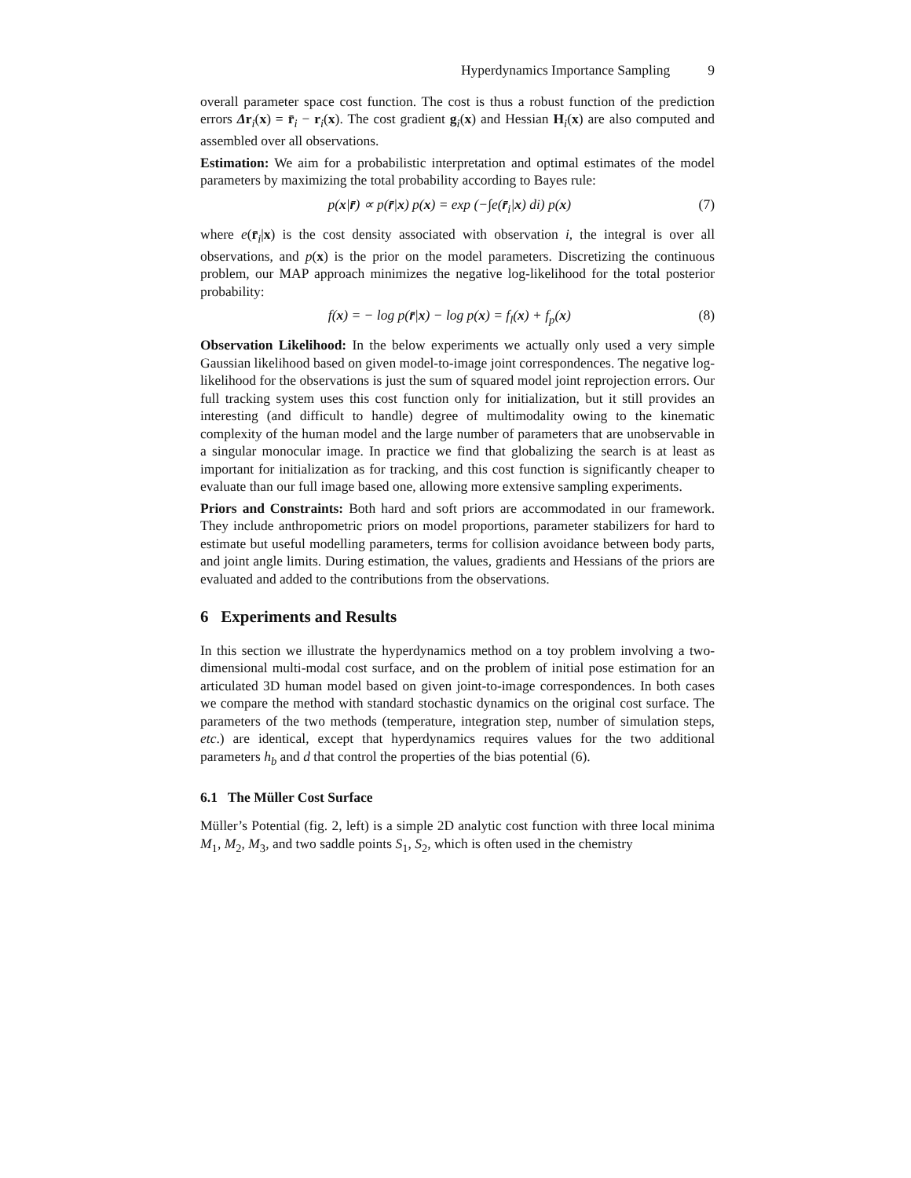Hyperdynamics Importance Sampling 9
overall parameter space cost function. The cost is thus a robust function of the prediction errors Δr<sub>i</sub>(x) = r̄<sub>i</sub> − r<sub>i</sub>(x). The cost gradient g<sub>i</sub>(x) and Hessian H<sub>i</sub>(x) are also computed and assembled over all observations.
Estimation: We aim for a probabilistic interpretation and optimal estimates of the model parameters by maximizing the total probability according to Bayes rule:
p(x|r̄) ∝ p(r̄|x) p(x) = exp (−∫e(r̄<sub>i</sub>|x) di) p(x) (7)
where e(r̄<sub>i</sub>|x) is the cost density associated with observation i, the integral is over all observations, and p(x) is the prior on the model parameters. Discretizing the continuous problem, our MAP approach minimizes the negative log-likelihood for the total posterior probability:
f(x) = − log p(r̄|x) − log p(x) = f<sub>l</sub>(x) + f<sub>p</sub>(x) (8)
Observation Likelihood: In the below experiments we actually only used a very simple Gaussian likelihood based on given model-to-image joint correspondences. The negative log-likelihood for the observations is just the sum of squared model joint reprojection errors. Our full tracking system uses this cost function only for initialization, but it still provides an interesting (and difficult to handle) degree of multimodality owing to the kinematic complexity of the human model and the large number of parameters that are unobservable in a singular monocular image. In practice we find that globalizing the search is at least as important for initialization as for tracking, and this cost function is significantly cheaper to evaluate than our full image based one, allowing more extensive sampling experiments.
Priors and Constraints: Both hard and soft priors are accommodated in our framework. They include anthropometric priors on model proportions, parameter stabilizers for hard to estimate but useful modelling parameters, terms for collision avoidance between body parts, and joint angle limits. During estimation, the values, gradients and Hessians of the priors are evaluated and added to the contributions from the observations.
6 Experiments and Results
In this section we illustrate the hyperdynamics method on a toy problem involving a two-dimensional multi-modal cost surface, and on the problem of initial pose estimation for an articulated 3D human model based on given joint-to-image correspondences. In both cases we compare the method with standard stochastic dynamics on the original cost surface. The parameters of the two methods (temperature, integration step, number of simulation steps, etc.) are identical, except that hyperdynamics requires values for the two additional parameters h<sub>b</sub> and d that control the properties of the bias potential (6).
6.1 The Müller Cost Surface
Müller’s Potential (fig. 2, left) is a simple 2D analytic cost function with three local minima M<sub>1</sub>, M<sub>2</sub>, M<sub>3</sub>, and two saddle points S<sub>1</sub>, S<sub>2</sub>, which is often used in the chemistry